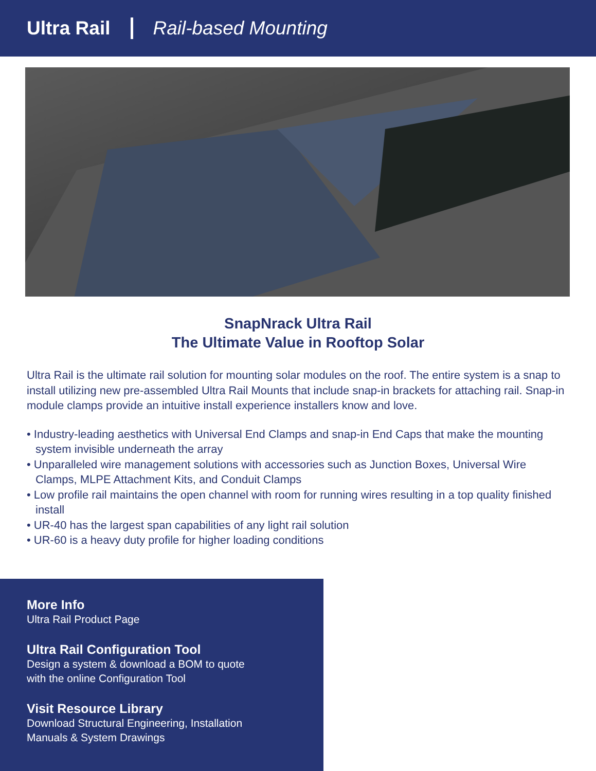Ultra Rail Rail-based Mounting
SnapNrack Ultra Rail
The Ultimate Value in Rooftop Solar
Ultra Rail is the ultimate rail solution for mounting solar modules on the roof. The entire system is a snap to install utilizing new pre-assembled Ultra Rail Mounts that include snap-in brackets for attaching rail. Snap-in module clamps provide an intuitive install experience installers know and love.
• Industry-leading aesthetics with Universal End Clamps and snap-in End Caps that make the mounting system invisible underneath the array
• Unparalleled wire management solutions with accessories such as Junction Boxes, Universal Wire Clamps, MLPE Attachment Kits, and Conduit Clamps
• Low profile rail maintains the open channel with room for running wires resulting in a top quality finished install
• UR-40 has the largest span capabilities of any light rail solution
• UR-60 is a heavy duty profile for higher loading conditions
More Info
Ultra Rail Product Page
Ultra Rail Configuration Tool
Design a system & download a BOM to quote
with the online Configuration Tool
Visit Resource Library
Download Structural Engineering, Installation
Manuals & System Drawings